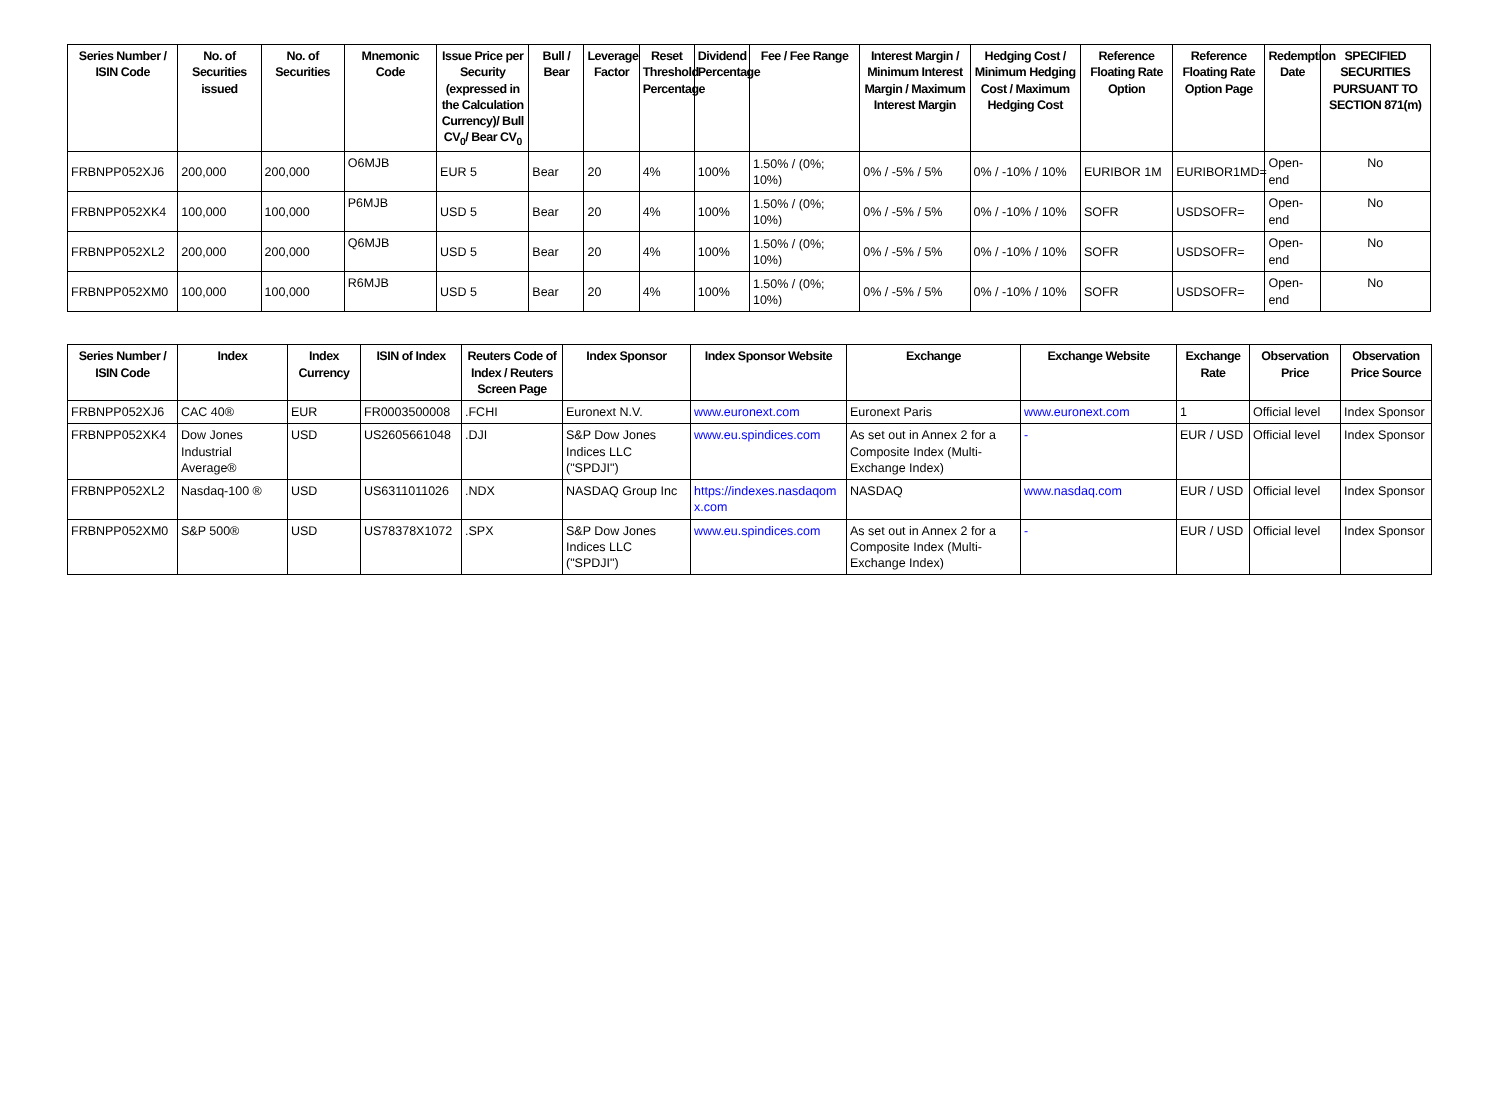| Series Number / ISIN Code | No. of Securities issued | No. of Securities | Mnemonic Code | Issue Price per Security (expressed in the Calculation Currency)/ Bull CV<sub>0</sub>/ Bear CV<sub>0</sub> | Bull / Bear | Leverage Factor | Reset Threshold Percentage | Dividend Percentage | Fee / Fee Range | Interest Margin / Minimum Interest Margin / Maximum Interest Margin | Hedging Cost / Minimum Hedging Cost / Maximum Hedging Cost | Reference Floating Rate Option | Reference Floating Rate Option Page | Redemption Date | SPECIFIED SECURITIES PURSUANT TO SECTION 871(m) |
| --- | --- | --- | --- | --- | --- | --- | --- | --- | --- | --- | --- | --- | --- | --- | --- |
| FRBNPP052XJ6 | 200,000 | 200,000 | O6MJB | EUR 5 | Bear | 20 | 4% | 100% | 1.50% / (0%; 10%) | 0% / -5% / 5% | 0% / -10% / 10% | EURIBOR 1M | EURIBOR1MD= | Open-end | No |
| FRBNPP052XK4 | 100,000 | 100,000 | P6MJB | USD 5 | Bear | 20 | 4% | 100% | 1.50% / (0%; 10%) | 0% / -5% / 5% | 0% / -10% / 10% | SOFR | USDSOFR= | Open-end | No |
| FRBNPP052XL2 | 200,000 | 200,000 | Q6MJB | USD 5 | Bear | 20 | 4% | 100% | 1.50% / (0%; 10%) | 0% / -5% / 5% | 0% / -10% / 10% | SOFR | USDSOFR= | Open-end | No |
| FRBNPP052XM0 | 100,000 | 100,000 | R6MJB | USD 5 | Bear | 20 | 4% | 100% | 1.50% / (0%; 10%) | 0% / -5% / 5% | 0% / -10% / 10% | SOFR | USDSOFR= | Open-end | No |
| Series Number / ISIN Code | Index | Index Currency | ISIN of Index | Reuters Code of Index / Reuters Screen Page | Index Sponsor | Index Sponsor Website | Exchange | Exchange Website | Exchange Rate | Observation Price | Observation Price Source |
| --- | --- | --- | --- | --- | --- | --- | --- | --- | --- | --- | --- |
| FRBNPP052XJ6 | CAC 40® | EUR | FR0003500008 | .FCHI | Euronext N.V. | www.euronext.com | Euronext Paris | www.euronext.com | 1 | Official level | Index Sponsor |
| FRBNPP052XK4 | Dow Jones Industrial Average® | USD | US2605661048 | .DJI | S&P Dow Jones Indices LLC ("SPDJI") | www.eu.spindices.com | As set out in Annex 2 for a Composite Index (Multi-Exchange Index) | - | EUR / USD | Official level | Index Sponsor |
| FRBNPP052XL2 | Nasdaq-100 ® | USD | US6311011026 | .NDX | NASDAQ Group Inc | https://indexes.nasdaqomx.com | NASDAQ | www.nasdaq.com | EUR / USD | Official level | Index Sponsor |
| FRBNPP052XM0 | S&P 500® | USD | US78378X1072 | .SPX | S&P Dow Jones Indices LLC ("SPDJI") | www.eu.spindices.com | As set out in Annex 2 for a Composite Index (Multi-Exchange Index) | - | EUR / USD | Official level | Index Sponsor |